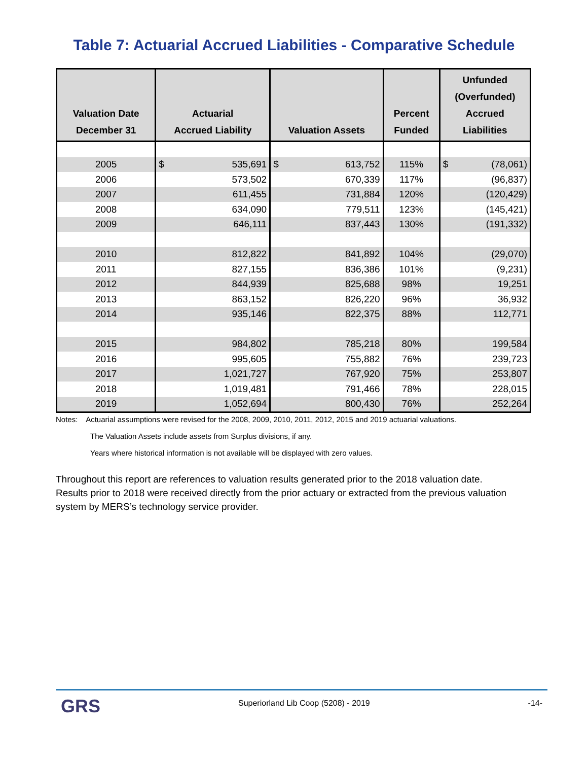Table 7: Actuarial Accrued Liabilities - Comparative Schedule
| Valuation Date December 31 | Actuarial Accrued Liability | Valuation Assets | Percent Funded | Unfunded (Overfunded) Accrued Liabilities |
| --- | --- | --- | --- | --- |
| 2005 | $ 535,691 | $ 613,752 | 115% | $ (78,061) |
| 2006 | 573,502 | 670,339 | 117% | (96,837) |
| 2007 | 611,455 | 731,884 | 120% | (120,429) |
| 2008 | 634,090 | 779,511 | 123% | (145,421) |
| 2009 | 646,111 | 837,443 | 130% | (191,332) |
| 2010 | 812,822 | 841,892 | 104% | (29,070) |
| 2011 | 827,155 | 836,386 | 101% | (9,231) |
| 2012 | 844,939 | 825,688 | 98% | 19,251 |
| 2013 | 863,152 | 826,220 | 96% | 36,932 |
| 2014 | 935,146 | 822,375 | 88% | 112,771 |
| 2015 | 984,802 | 785,218 | 80% | 199,584 |
| 2016 | 995,605 | 755,882 | 76% | 239,723 |
| 2017 | 1,021,727 | 767,920 | 75% | 253,807 |
| 2018 | 1,019,481 | 791,466 | 78% | 228,015 |
| 2019 | 1,052,694 | 800,430 | 76% | 252,264 |
Notes: Actuarial assumptions were revised for the 2008, 2009, 2010, 2011, 2012, 2015 and 2019 actuarial valuations.
The Valuation Assets include assets from Surplus divisions, if any.
Years where historical information is not available will be displayed with zero values.
Throughout this report are references to valuation results generated prior to the 2018 valuation date. Results prior to 2018 were received directly from the prior actuary or extracted from the previous valuation system by MERS’s technology service provider.
GRS
Superiorland Lib Coop (5208) - 2019
-14-